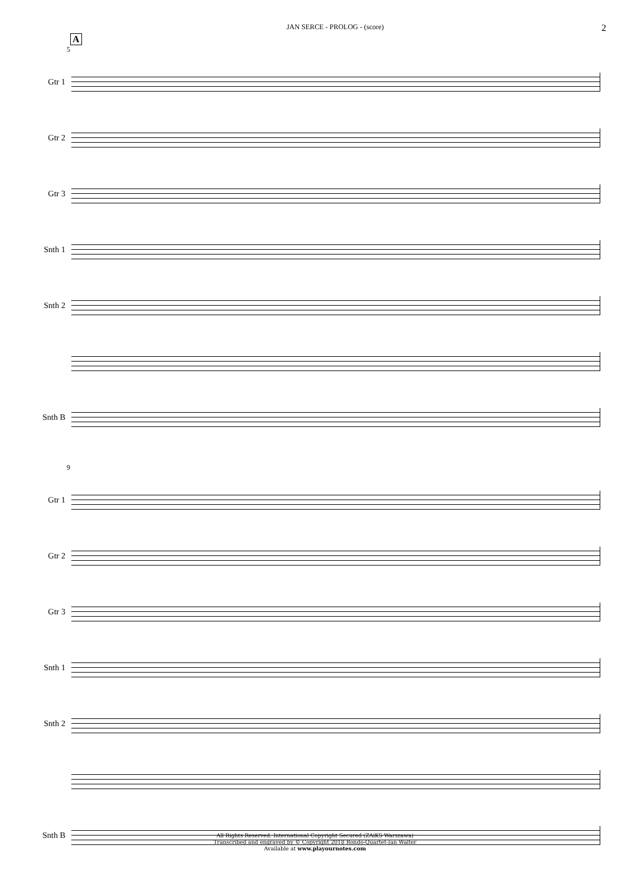JAN SERCE - PROLOG - (score) 2
A
5
Gtr 1
Gtr 2
Gtr 3
Snth 1
Snth 2
Snth B
9
Gtr 1
Gtr 2
Gtr 3
Snth 1
Snth 2
Snth B
All Rights Reserved. International Copyright Secured (ZAiKS Warszawa)
Transcribed and engraved by © Copyright 2018 Rondo-Quartet-Jan Walter
Available at www.playournotes.com